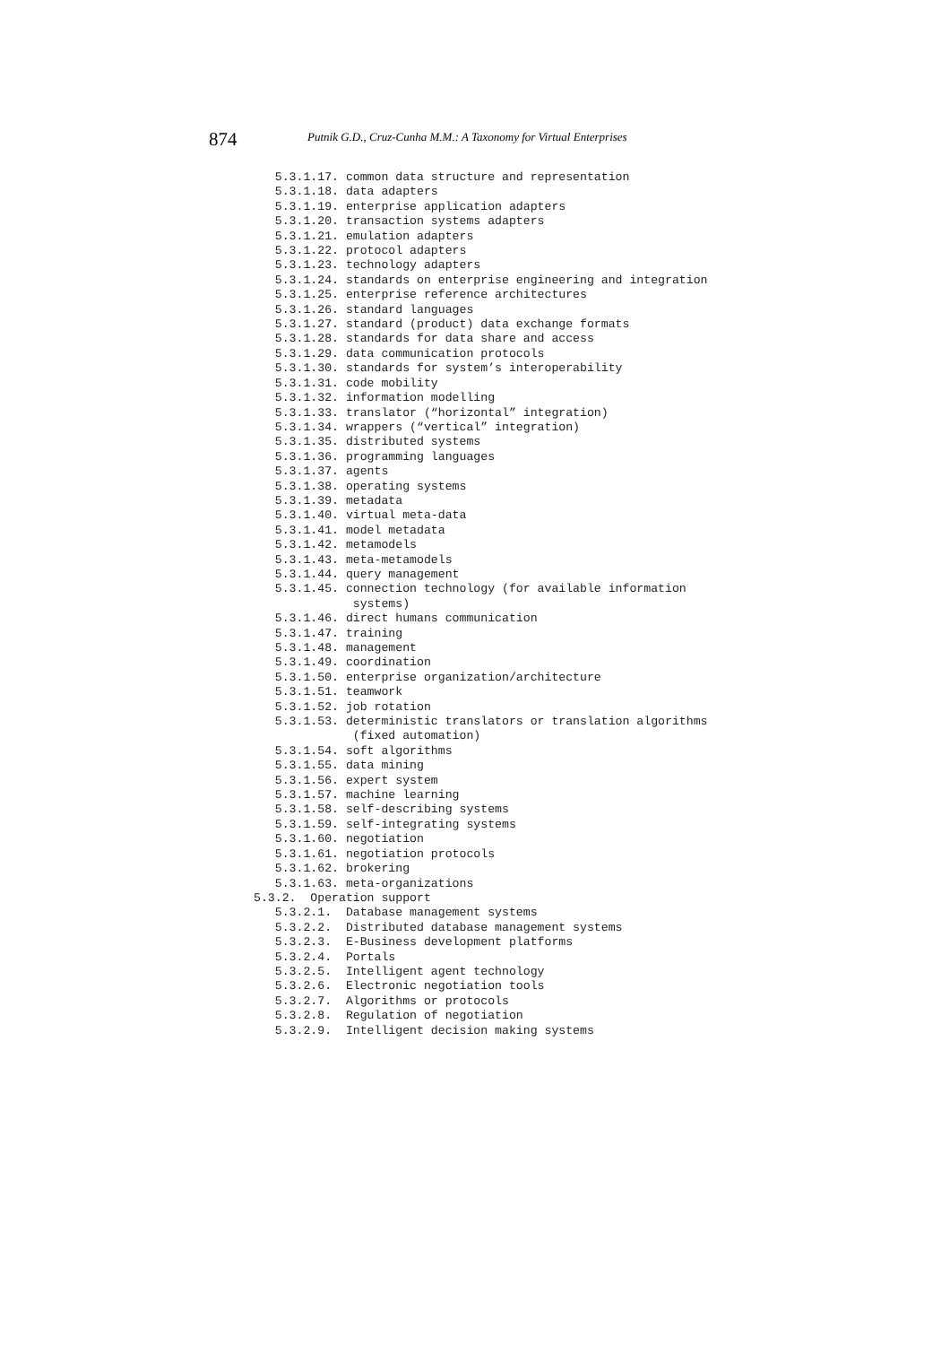874 Putnik G.D., Cruz-Cunha M.M.: A Taxonomy for Virtual Enterprises
   5.3.1.17. common data structure and representation
   5.3.1.18. data adapters
   5.3.1.19. enterprise application adapters
   5.3.1.20. transaction systems adapters
   5.3.1.21. emulation adapters
   5.3.1.22. protocol adapters
   5.3.1.23. technology adapters
   5.3.1.24. standards on enterprise engineering and integration
   5.3.1.25. enterprise reference architectures
   5.3.1.26. standard languages
   5.3.1.27. standard (product) data exchange formats
   5.3.1.28. standards for data share and access
   5.3.1.29. data communication protocols
   5.3.1.30. standards for system’s interoperability
   5.3.1.31. code mobility
   5.3.1.32. information modelling
   5.3.1.33. translator (“horizontal” integration)
   5.3.1.34. wrappers (“vertical” integration)
   5.3.1.35. distributed systems
   5.3.1.36. programming languages
   5.3.1.37. agents
   5.3.1.38. operating systems
   5.3.1.39. metadata
   5.3.1.40. virtual meta-data
   5.3.1.41. model metadata
   5.3.1.42. metamodels
   5.3.1.43. meta-metamodels
   5.3.1.44. query management
   5.3.1.45. connection technology (for available information
              systems)
   5.3.1.46. direct humans communication
   5.3.1.47. training
   5.3.1.48. management
   5.3.1.49. coordination
   5.3.1.50. enterprise organization/architecture
   5.3.1.51. teamwork
   5.3.1.52. job rotation
   5.3.1.53. deterministic translators or translation algorithms
              (fixed automation)
   5.3.1.54. soft algorithms
   5.3.1.55. data mining
   5.3.1.56. expert system
   5.3.1.57. machine learning
   5.3.1.58. self-describing systems
   5.3.1.59. self-integrating systems
   5.3.1.60. negotiation
   5.3.1.61. negotiation protocols
   5.3.1.62. brokering
   5.3.1.63. meta-organizations
5.3.2.  Operation support
   5.3.2.1.  Database management systems
   5.3.2.2.  Distributed database management systems
   5.3.2.3.  E-Business development platforms
   5.3.2.4.  Portals
   5.3.2.5.  Intelligent agent technology
   5.3.2.6.  Electronic negotiation tools
   5.3.2.7.  Algorithms or protocols
   5.3.2.8.  Regulation of negotiation
   5.3.2.9.  Intelligent decision making systems